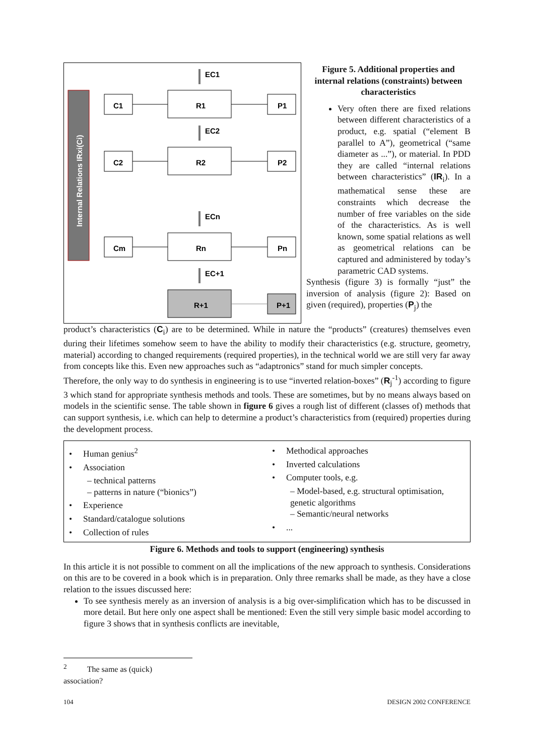Internal Relations IRxi(Ci)
C1
C2
Cm
R1
R2
Rn
R+1
P1
P2
Pn
P+1
EC1
EC2
ECn
EC+1
Figure 5. Additional properties and internal relations (constraints) between characteristics
Very often there are fixed relations between different characteristics of a product, e.g. spatial (“element B parallel to A”), geometrical (“same diameter as ...”), or material. In PDD they are called “internal relations between characteristics” (IR<sub>i</sub>). In a mathematical sense these are constraints which decrease the number of free variables on the side of the characteristics. As is well known, some spatial relations as well as geometrical relations can be captured and administered by today’s parametric CAD systems.
Synthesis (figure 3) is formally “just” the inversion of analysis (figure 2): Based on given (required), properties (P<sub>j</sub>) the
product’s characteristics (C<sub>i</sub>) are to be determined. While in nature the “products” (creatures) themselves even during their lifetimes somehow seem to have the ability to modify their characteristics (e.g. structure, geometry, material) according to changed requirements (required properties), in the technical world we are still very far away from concepts like this. Even new approaches such as “adaptronics” stand for much simpler concepts.
Therefore, the only way to do synthesis in engineering is to use “inverted relation-boxes” (R<sub>j</sub><sup>-1</sup>) according to figure 3 which stand for appropriate synthesis methods and tools. These are sometimes, but by no means always based on models in the scientific sense. The table shown in figure 6 gives a rough list of different (classes of) methods that can support synthesis, i.e. which can help to determine a product’s characteristics from (required) properties during the development process.
| • Human genius<sup>2</sup> • Association – technical patterns – patterns in nature (“bionics”) • Experience • Standard/catalogue solutions • Collection of rules | • Methodical approaches • Inverted calculations • Computer tools, e.g. – Model-based, e.g. structural optimisation, genetic algorithms – Semantic/neural networks • ... |
Figure 6. Methods and tools to support (engineering) synthesis
In this article it is not possible to comment on all the implications of the new approach to synthesis. Considerations on this are to be covered in a book which is in preparation. Only three remarks shall be made, as they have a close relation to the issues discussed here:
To see synthesis merely as an inversion of analysis is a big over-simplification which has to be discussed in more detail. But here only one aspect shall be mentioned: Even the still very simple basic model according to figure 3 shows that in synthesis conflicts are inevitable,
<sup>2</sup> The same as (quick) association?
104 DESIGN 2002 CONFERENCE